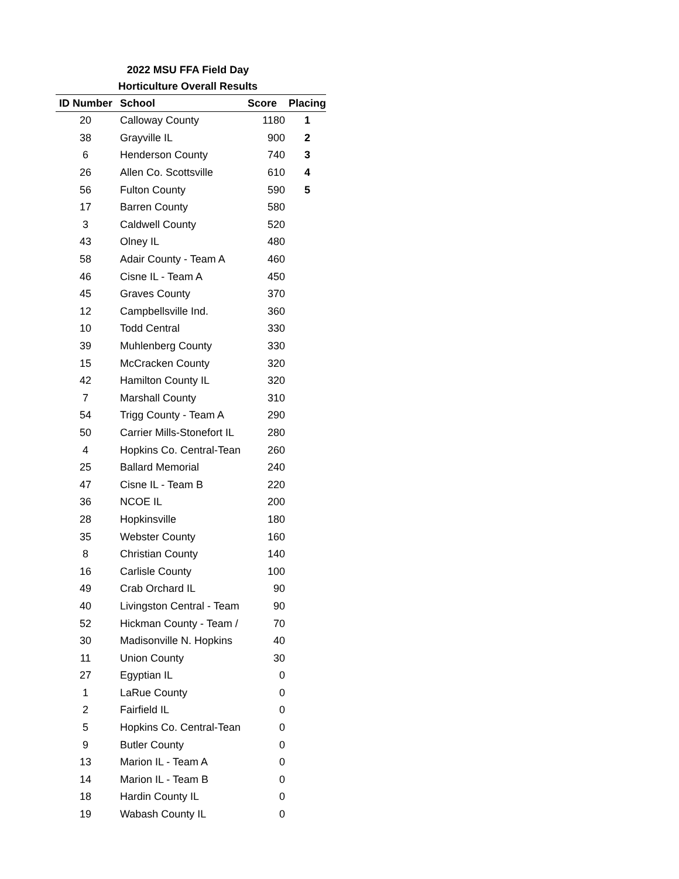2022 MSU FFA Field Day
Horticulture Overall Results
| ID Number | School | Score | Placing |
| --- | --- | --- | --- |
| 20 | Calloway County | 1180 | 1 |
| 38 | Grayville IL | 900 | 2 |
| 6 | Henderson County | 740 | 3 |
| 26 | Allen Co. Scottsville | 610 | 4 |
| 56 | Fulton County | 590 | 5 |
| 17 | Barren County | 580 | |
| 3 | Caldwell County | 520 | |
| 43 | Olney IL | 480 | |
| 58 | Adair County - Team A | 460 | |
| 46 | Cisne IL - Team A | 450 | |
| 45 | Graves County | 370 | |
| 12 | Campbellsville Ind. | 360 | |
| 10 | Todd Central | 330 | |
| 39 | Muhlenberg County | 330 | |
| 15 | McCracken County | 320 | |
| 42 | Hamilton County IL | 320 | |
| 7 | Marshall County | 310 | |
| 54 | Trigg County - Team A | 290 | |
| 50 | Carrier Mills-Stonefort IL | 280 | |
| 4 | Hopkins Co. Central-Tean | 260 | |
| 25 | Ballard Memorial | 240 | |
| 47 | Cisne IL - Team B | 220 | |
| 36 | NCOE IL | 200 | |
| 28 | Hopkinsville | 180 | |
| 35 | Webster County | 160 | |
| 8 | Christian County | 140 | |
| 16 | Carlisle County | 100 | |
| 49 | Crab Orchard IL | 90 | |
| 40 | Livingston Central - Team | 90 | |
| 52 | Hickman County - Team / | 70 | |
| 30 | Madisonville N. Hopkins | 40 | |
| 11 | Union County | 30 | |
| 27 | Egyptian IL | 0 | |
| 1 | LaRue County | 0 | |
| 2 | Fairfield IL | 0 | |
| 5 | Hopkins Co. Central-Tean | 0 | |
| 9 | Butler County | 0 | |
| 13 | Marion IL - Team A | 0 | |
| 14 | Marion IL - Team B | 0 | |
| 18 | Hardin County IL | 0 | |
| 19 | Wabash County IL | 0 | |